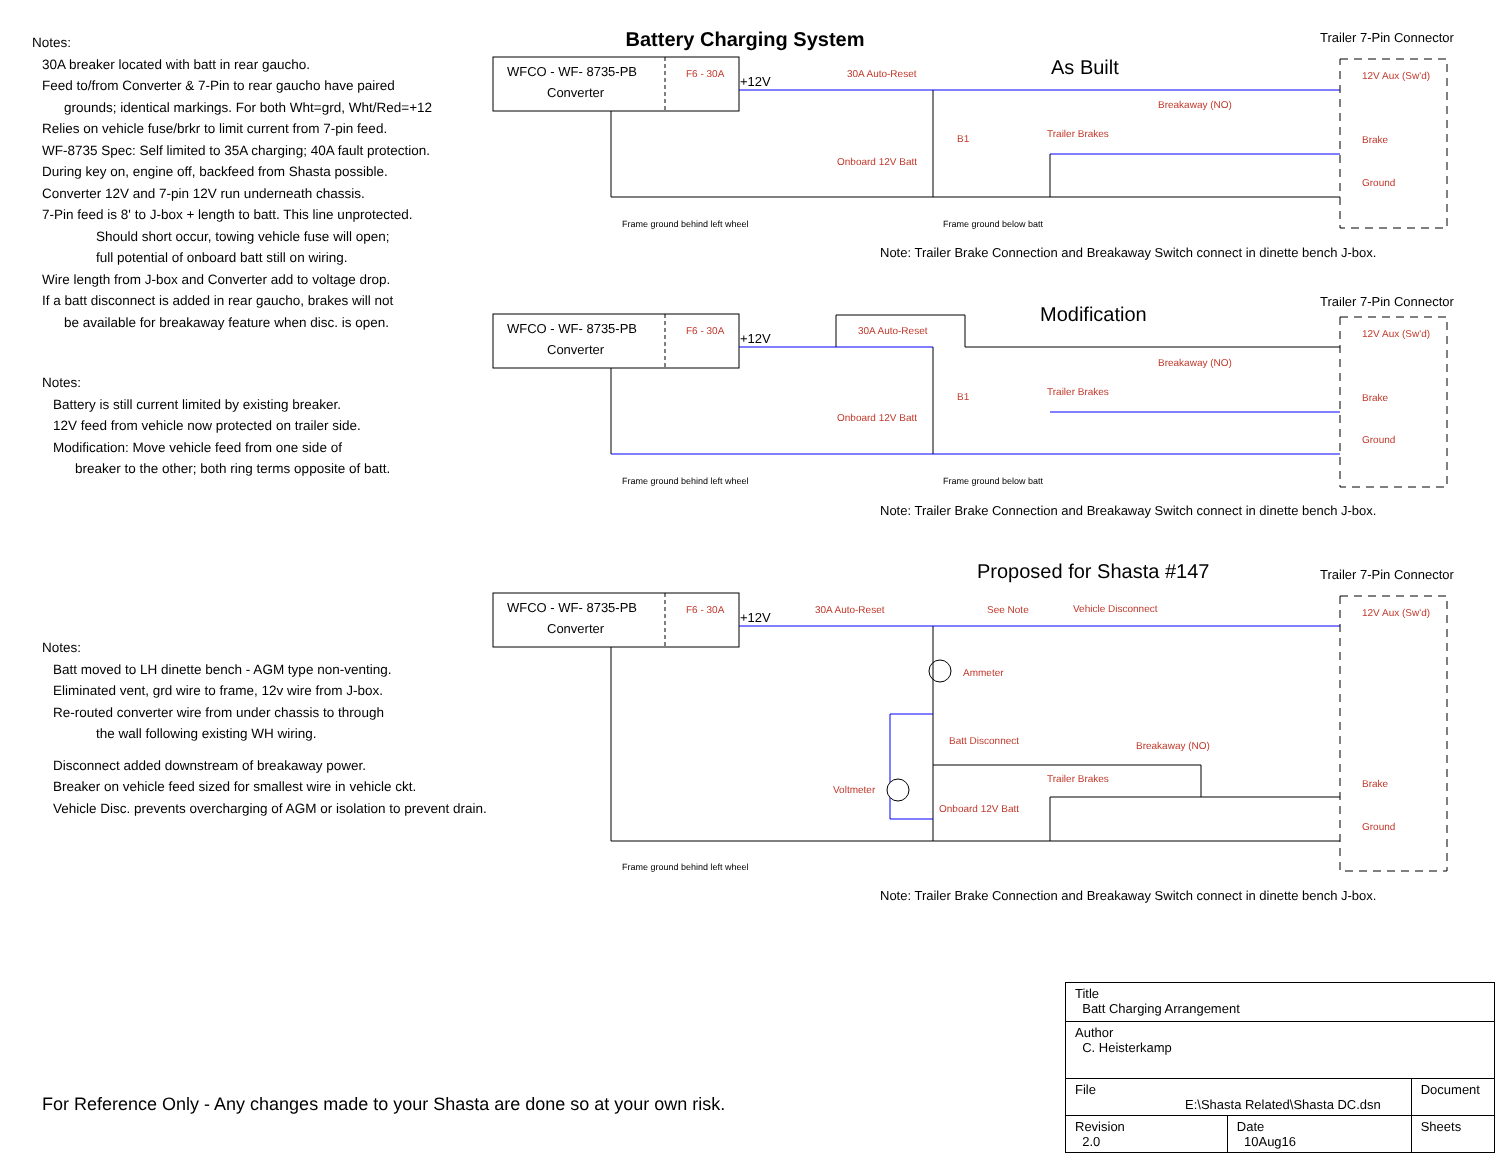Battery Charging System
Notes:
30A breaker located with batt in rear gaucho.
Feed to/from Converter & 7-Pin to rear gaucho have paired
grounds; identical markings. For both Wht=grd, Wht/Red=+12
Relies on vehicle fuse/brkr to limit current from 7-pin feed.
WF-8735 Spec: Self limited to 35A charging; 40A fault protection.
During key on, engine off, backfeed from Shasta possible.
Converter 12V and 7-pin 12V run underneath chassis.
7-Pin feed is 8' to J-box + length to batt. This line unprotected.
Should short occur, towing vehicle fuse will open;
full potential of onboard batt still on wiring.
Wire length from J-box and Converter add to voltage drop.
If a batt disconnect is added in rear gaucho, brakes will not
be available for breakaway feature when disc. is open.
WFCO - WF- 8735-PB
Converter
F6 - 30A
+12V
30A Auto-Reset
As Built
B1
Onboard 12V Batt
Breakaway (NO)
Trailer Brakes
Frame ground behind left wheel
Frame ground below batt
Trailer 7-Pin Connector
12V Aux (Sw'd)
Brake
Ground
Note: Trailer Brake Connection and Breakaway Switch connect in dinette bench J-box.
Notes:
Battery is still current limited by existing breaker.
12V feed from vehicle now protected on trailer side.
Modification: Move vehicle feed from one side of
breaker to the other; both ring terms opposite of batt.
WFCO - WF- 8735-PB
Converter
F6 - 30A
+12V
30A Auto-Reset
Modification
B1
Onboard 12V Batt
Breakaway (NO)
Trailer Brakes
Frame ground behind left wheel
Frame ground below batt
Trailer 7-Pin Connector
12V Aux (Sw'd)
Brake
Ground
Note: Trailer Brake Connection and Breakaway Switch connect in dinette bench J-box.
Notes:
Batt moved to LH dinette bench - AGM type non-venting.
Eliminated vent, grd wire to frame, 12v wire from J-box.
Re-routed converter wire from under chassis to through
the wall following existing WH wiring.
Disconnect added downstream of breakaway power.
Breaker on vehicle feed sized for smallest wire in vehicle ckt.
Vehicle Disc. prevents overcharging of AGM or isolation to prevent drain.
WFCO - WF- 8735-PB
Converter
F6 - 30A
+12V
Proposed for Shasta #147
30A Auto-Reset
See Note
Vehicle Disconnect
Ammeter
Batt Disconnect
Voltmeter
Onboard 12V Batt
Breakaway (NO)
Trailer Brakes
Frame ground behind left wheel
Trailer 7-Pin Connector
12V Aux (Sw'd)
Brake
Ground
Note: Trailer Brake Connection and Breakaway Switch connect in dinette bench J-box.
For Reference Only - Any changes made to your Shasta are done so at your own risk.
| Title Batt Charging Arrangement | | |
| Author C. Heisterkamp | | |
| File E:\Shasta Related\Shasta DC.dsn | | Document |
| Revision 2.0 | Date 10Aug16 | Sheets |